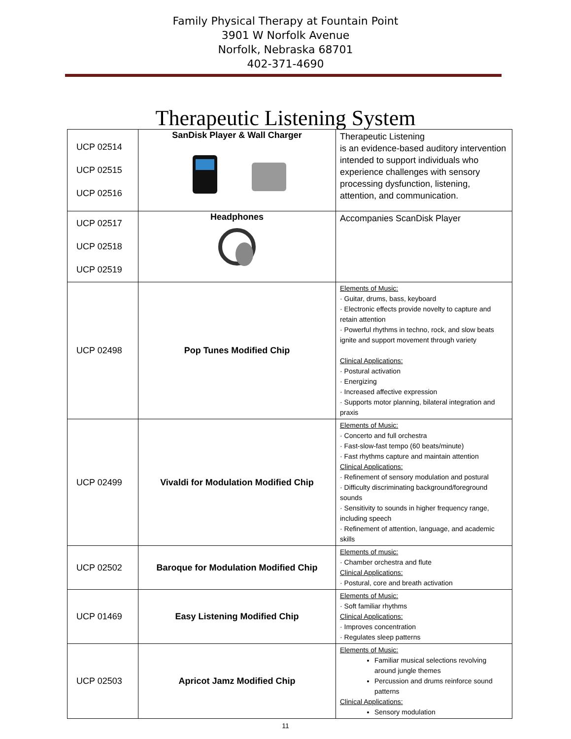Family Physical Therapy at Fountain Point
3901 W Norfolk Avenue
Norfolk, Nebraska 68701
402-371-4690
Therapeutic Listening System
| UCP 02514 UCP 02515 UCP 02516 | SanDisk Player & Wall Charger | Therapeutic Listening is an evidence-based auditory intervention intended to support individuals who experience challenges with sensory processing dysfunction, listening, attention, and communication. |
| UCP 02517 UCP 02518 UCP 02519 | Headphones | Accompanies ScanDisk Player |
| UCP 02498 | Pop Tunes Modified Chip | Elements of Music: · Guitar, drums, bass, keyboard · Electronic effects provide novelty to capture and retain attention · Powerful rhythms in techno, rock, and slow beats ignite and support movement through variety Clinical Applications: · Postural activation · Energizing · Increased affective expression · Supports motor planning, bilateral integration and praxis |
| UCP 02499 | Vivaldi for Modulation Modified Chip | Elements of Music: · Concerto and full orchestra · Fast-slow-fast tempo (60 beats/minute) · Fast rhythms capture and maintain attention Clinical Applications: · Refinement of sensory modulation and postural · Difficulty discriminating background/foreground sounds · Sensitivity to sounds in higher frequency range, including speech · Refinement of attention, language, and academic skills |
| UCP 02502 | Baroque for Modulation Modified Chip | Elements of music: · Chamber orchestra and flute Clinical Applications: · Postural, core and breath activation |
| UCP 01469 | Easy Listening Modified Chip | Elements of Music: · Soft familiar rhythms Clinical Applications: · Improves concentration · Regulates sleep patterns |
| UCP 02503 | Apricot Jamz Modified Chip | Elements of Music: Familiar musical selections revolving around jungle themes Percussion and drums reinforce sound patterns Clinical Applications: Sensory modulation |
11